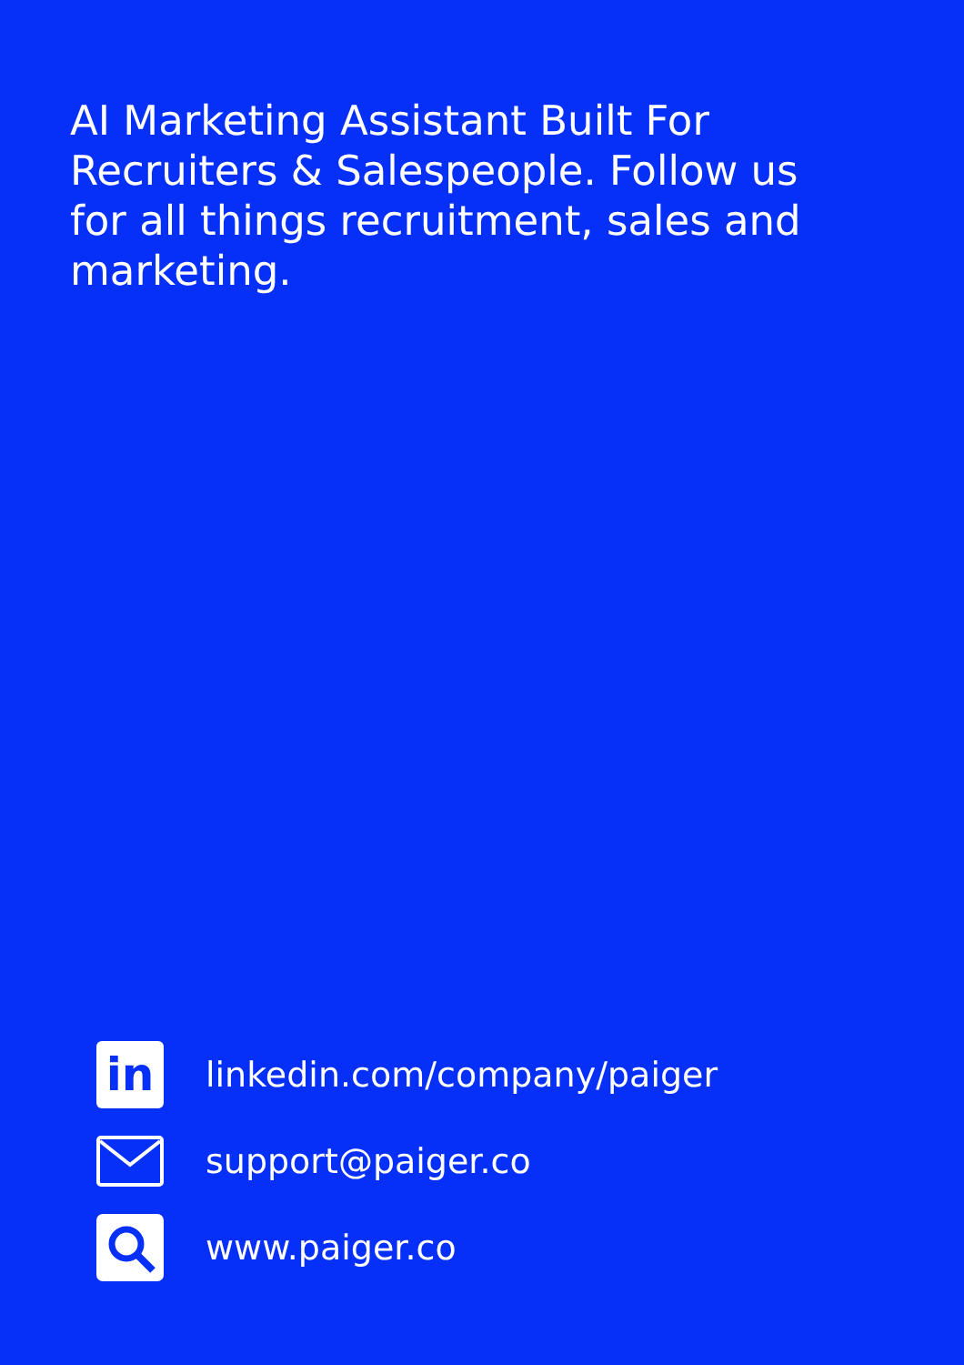AI Marketing Assistant Built For Recruiters & Salespeople. Follow us for all things recruitment, sales and marketing.
in
linkedin.com/company/paiger
support@paiger.co
www.paiger.co